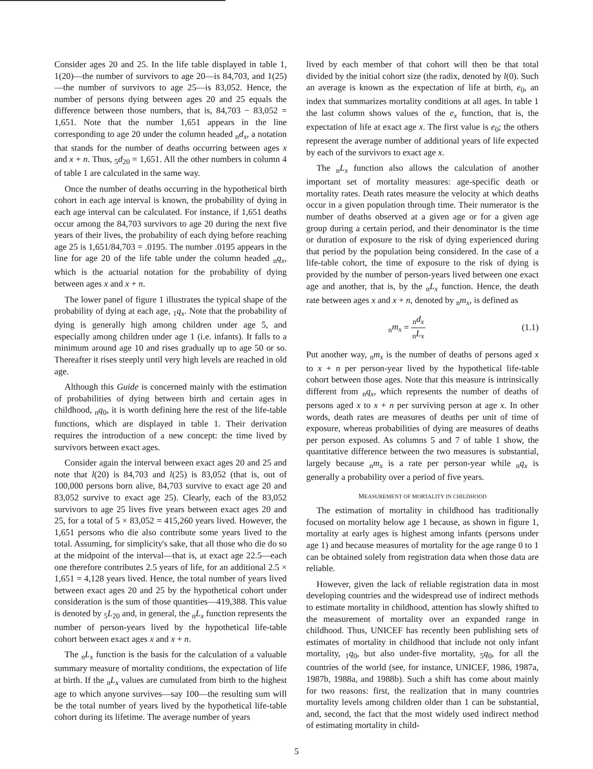Consider ages 20 and 25. In the life table displayed in table 1, 1(20)—the number of survivors to age 20—is 84,703, and 1(25)—the number of survivors to age 25—is 83,052. Hence, the number of persons dying between ages 20 and 25 equals the difference between those numbers, that is, 84,703 − 83,052 = 1,651. Note that the number 1,651 appears in the line corresponding to age 20 under the column headed <sub>n</sub>d<sub>x</sub>, a notation that stands for the number of deaths occurring between ages x and x + n. Thus, <sub>5</sub>d<sub>20</sub> = 1,651. All the other numbers in column 4 of table 1 are calculated in the same way.
Once the number of deaths occurring in the hypothetical birth cohort in each age interval is known, the probability of dying in each age interval can be calculated. For instance, if 1,651 deaths occur among the 84,703 survivors to age 20 during the next five years of their lives, the probability of each dying before reaching age 25 is 1,651/84,703 = .0195. The number .0195 appears in the line for age 20 of the life table under the column headed <sub>n</sub>q<sub>x</sub>, which is the actuarial notation for the probability of dying between ages x and x + n.
The lower panel of figure 1 illustrates the typical shape of the probability of dying at each age, <sub>1</sub>q<sub>x</sub>. Note that the probability of dying is generally high among children under age 5, and especially among children under age 1 (i.e. infants). It falls to a minimum around age 10 and rises gradually up to age 50 or so. Thereafter it rises steeply until very high levels are reached in old age.
Although this Guide is concerned mainly with the estimation of probabilities of dying between birth and certain ages in childhood, <sub>n</sub>q<sub>0</sub>, it is worth defining here the rest of the life-table functions, which are displayed in table 1. Their derivation requires the introduction of a new concept: the time lived by survivors between exact ages.
Consider again the interval between exact ages 20 and 25 and note that l(20) is 84,703 and l(25) is 83,052 (that is, out of 100,000 persons born alive, 84,703 survive to exact age 20 and 83,052 survive to exact age 25). Clearly, each of the 83,052 survivors to age 25 lives five years between exact ages 20 and 25, for a total of 5 × 83,052 = 415,260 years lived. However, the 1,651 persons who die also contribute some years lived to the total. Assuming, for simplicity's sake, that all those who die do so at the midpoint of the interval—that is, at exact age 22.5—each one therefore contributes 2.5 years of life, for an additional 2.5 × 1,651 = 4,128 years lived. Hence, the total number of years lived between exact ages 20 and 25 by the hypothetical cohort under consideration is the sum of those quantities—419,388. This value is denoted by <sub>5</sub>L<sub>20</sub> and, in general, the <sub>n</sub>L<sub>x</sub> function represents the number of person-years lived by the hypothetical life-table cohort between exact ages x and x + n.
The <sub>n</sub>L<sub>x</sub> function is the basis for the calculation of a valuable summary measure of mortality conditions, the expectation of life at birth. If the <sub>n</sub>L<sub>x</sub> values are cumulated from birth to the highest age to which anyone survives—say 100—the resulting sum will be the total number of years lived by the hypothetical life-table cohort during its lifetime. The average number of years
lived by each member of that cohort will then be that total divided by the initial cohort size (the radix, denoted by l(0). Such an average is known as the expectation of life at birth, e<sub>0</sub>, an index that summarizes mortality conditions at all ages. In table 1 the last column shows values of the e<sub>x</sub> function, that is, the expectation of life at exact age x. The first value is e<sub>0</sub>; the others represent the average number of additional years of life expected by each of the survivors to exact age x.
The <sub>n</sub>L<sub>x</sub> function also allows the calculation of another important set of mortality measures: age-specific death or mortality rates. Death rates measure the velocity at which deaths occur in a given population through time. Their numerator is the number of deaths observed at a given age or for a given age group during a certain period, and their denominator is the time or duration of exposure to the risk of dying experienced during that period by the population being considered. In the case of a life-table cohort, the time of exposure to the risk of dying is provided by the number of person-years lived between one exact age and another, that is, by the <sub>n</sub>L<sub>x</sub> function. Hence, the death rate between ages x and x + n, denoted by <sub>n</sub>m<sub>x</sub>, is defined as
<sub>n</sub>m<sub>x</sub> = <sub>n</sub>d<sub>x</sub> <sub>n</sub>L<sub>x</sub> (1.1)
Put another way, <sub>n</sub>m<sub>x</sub> is the number of deaths of persons aged x to x + n per person-year lived by the hypothetical life-table cohort between those ages. Note that this measure is intrinsically different from <sub>n</sub>q<sub>x</sub>, which represents the number of deaths of persons aged x to x + n per surviving person at age x. In other words, death rates are measures of deaths per unit of time of exposure, whereas probabilities of dying are measures of deaths per person exposed. As columns 5 and 7 of table 1 show, the quantitative difference between the two measures is substantial, largely because <sub>n</sub>m<sub>x</sub> is a rate per person-year while <sub>n</sub>q<sub>x</sub> is generally a probability over a period of five years.
MEASUREMENT OF MORTALITY IN CHILDHOOD
The estimation of mortality in childhood has traditionally focused on mortality below age 1 because, as shown in figure 1, mortality at early ages is highest among infants (persons under age 1) and because measures of mortality for the age range 0 to 1 can be obtained solely from registration data when those data are reliable.
However, given the lack of reliable registration data in most developing countries and the widespread use of indirect methods to estimate mortality in childhood, attention has slowly shifted to the measurement of mortality over an expanded range in childhood. Thus, UNICEF has recently been publishing sets of estimates of mortality in childhood that include not only infant mortality, <sub>1</sub>q<sub>0</sub>, but also under-five mortality, <sub>5</sub>q<sub>0</sub>, for all the countries of the world (see, for instance, UNICEF, 1986, 1987a, 1987b, 1988a, and 1988b). Such a shift has come about mainly for two reasons: first, the realization that in many countries mortality levels among children older than 1 can be substantial, and, second, the fact that the most widely used indirect method of estimating mortality in child-
5